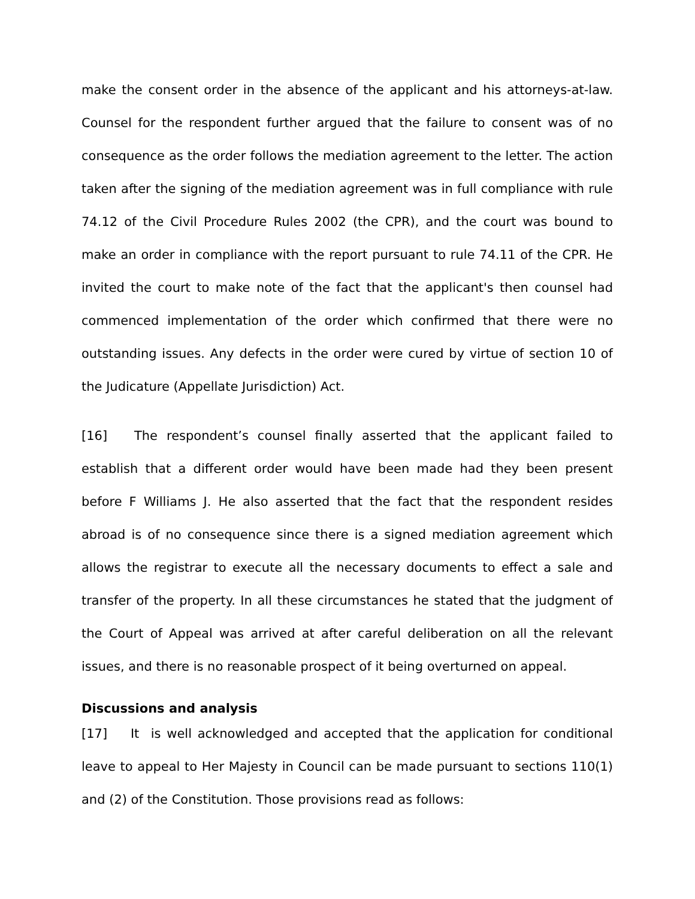make the consent order in the absence of the applicant and his attorneys-at-law. Counsel for the respondent further argued that the failure to consent was of no consequence as the order follows the mediation agreement to the letter. The action taken after the signing of the mediation agreement was in full compliance with rule 74.12 of the Civil Procedure Rules 2002 (the CPR), and the court was bound to make an order in compliance with the report pursuant to rule 74.11 of the CPR. He invited the court to make note of the fact that the applicant's then counsel had commenced implementation of the order which confirmed that there were no outstanding issues. Any defects in the order were cured by virtue of section 10 of the Judicature (Appellate Jurisdiction) Act.
[16] The respondent’s counsel finally asserted that the applicant failed to establish that a different order would have been made had they been present before F Williams J. He also asserted that the fact that the respondent resides abroad is of no consequence since there is a signed mediation agreement which allows the registrar to execute all the necessary documents to effect a sale and transfer of the property. In all these circumstances he stated that the judgment of the Court of Appeal was arrived at after careful deliberation on all the relevant issues, and there is no reasonable prospect of it being overturned on appeal.
Discussions and analysis
[17] It is well acknowledged and accepted that the application for conditional leave to appeal to Her Majesty in Council can be made pursuant to sections 110(1) and (2) of the Constitution. Those provisions read as follows: